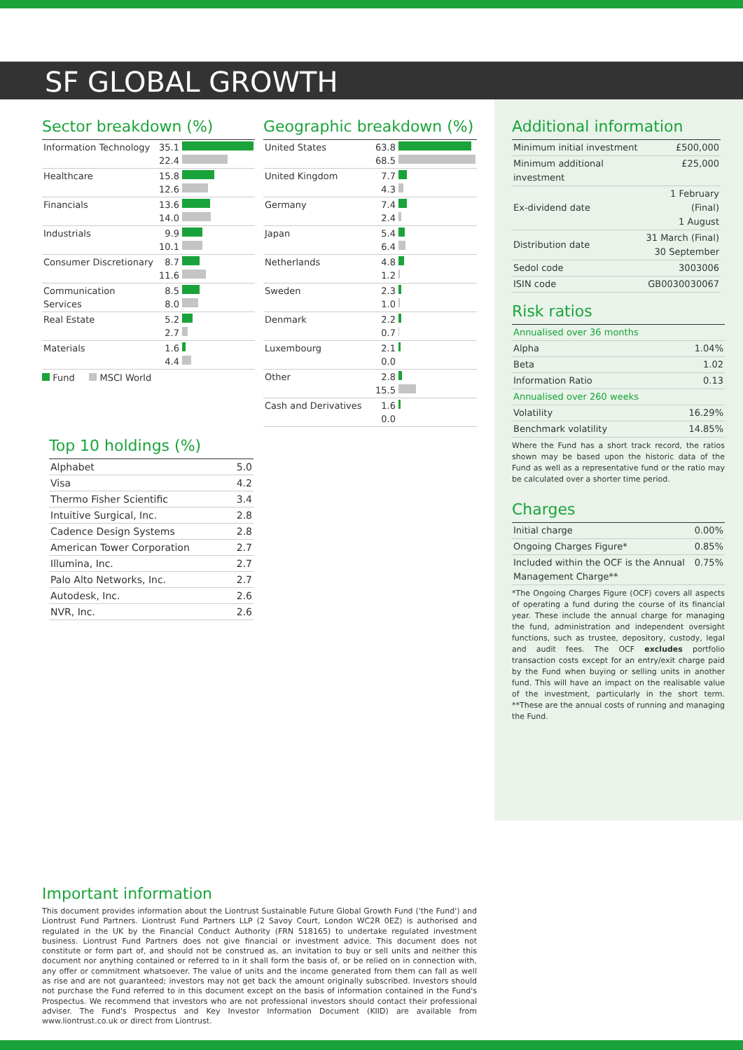SF GLOBAL GROWTH
Sector breakdown (%)
| Information Technology | 35.1 22.4 | |
| Healthcare | 15.8 12.6 | |
| Financials | 13.6 14.0 | |
| Industrials | 9.9 10.1 | |
| Consumer Discretionary | 8.7 11.6 | |
| Communication Services | 8.5 8.0 | |
| Real Estate | 5.2 2.7 | |
| Materials | 1.6 4.4 | |
Fund MSCI World
Geographic breakdown (%)
| United States | 63.8 68.5 | |
| United Kingdom | 7.7 4.3 | |
| Germany | 7.4 2.4 | |
| Japan | 5.4 6.4 | |
| Netherlands | 4.8 1.2 | |
| Sweden | 2.3 1.0 | |
| Denmark | 2.2 0.7 | |
| Luxembourg | 2.1 0.0 | |
| Other | 2.8 15.5 | |
| Cash and Derivatives | 1.6 0.0 | |
Top 10 holdings (%)
| Alphabet | 5.0 |
| Visa | 4.2 |
| Thermo Fisher Scientific | 3.4 |
| Intuitive Surgical, Inc. | 2.8 |
| Cadence Design Systems | 2.8 |
| American Tower Corporation | 2.7 |
| Illumina, Inc. | 2.7 |
| Palo Alto Networks, Inc. | 2.7 |
| Autodesk, Inc. | 2.6 |
| NVR, Inc. | 2.6 |
Additional information
| Minimum initial investment | £500,000 |
| Minimum additional investment | £25,000 |
| Ex-dividend date | 1 February (Final) 1 August |
| Distribution date | 31 March (Final) 30 September |
| Sedol code | 3003006 |
| ISIN code | GB0030030067 |
Risk ratios
| Annualised over 36 months | |
| Alpha | 1.04% |
| Beta | 1.02 |
| Information Ratio | 0.13 |
| Annualised over 260 weeks | |
| Volatility | 16.29% |
| Benchmark volatility | 14.85% |
Where the Fund has a short track record, the ratios shown may be based upon the historic data of the Fund as well as a representative fund or the ratio may be calculated over a shorter time period.
Charges
| Initial charge | 0.00% |
| Ongoing Charges Figure* | 0.85% |
| Included within the OCF is the Annual Management Charge** | 0.75% |
*The Ongoing Charges Figure (OCF) covers all aspects of operating a fund during the course of its financial year. These include the annual charge for managing the fund, administration and independent oversight functions, such as trustee, depository, custody, legal and audit fees. The OCF excludes portfolio transaction costs except for an entry/exit charge paid by the Fund when buying or selling units in another fund. This will have an impact on the realisable value of the investment, particularly in the short term. **These are the annual costs of running and managing the Fund.
Important information
This document provides information about the Liontrust Sustainable Future Global Growth Fund ('the Fund') and Liontrust Fund Partners. Liontrust Fund Partners LLP (2 Savoy Court, London WC2R 0EZ) is authorised and regulated in the UK by the Financial Conduct Authority (FRN 518165) to undertake regulated investment business. Liontrust Fund Partners does not give financial or investment advice. This document does not constitute or form part of, and should not be construed as, an invitation to buy or sell units and neither this document nor anything contained or referred to in it shall form the basis of, or be relied on in connection with, any offer or commitment whatsoever. The value of units and the income generated from them can fall as well as rise and are not guaranteed; investors may not get back the amount originally subscribed. Investors should not purchase the Fund referred to in this document except on the basis of information contained in the Fund's Prospectus. We recommend that investors who are not professional investors should contact their professional adviser. The Fund's Prospectus and Key Investor Information Document (KIID) are available from www.liontrust.co.uk or direct from Liontrust.